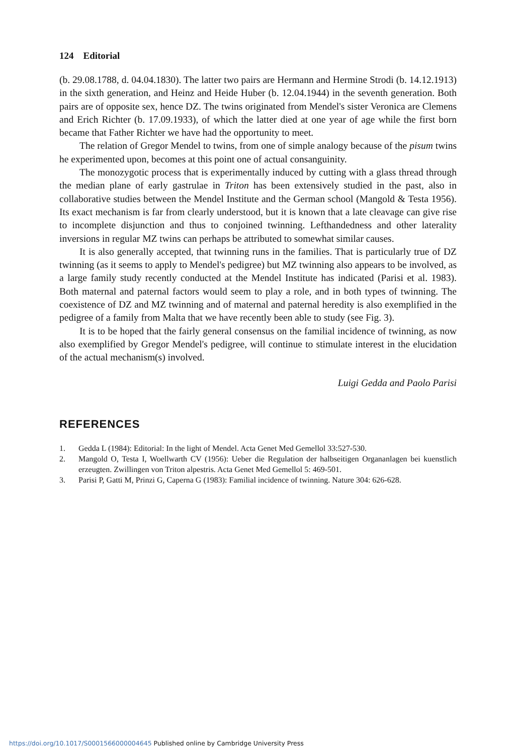124 Editorial
(b. 29.08.1788, d. 04.04.1830). The latter two pairs are Hermann and Hermine Strodi (b. 14.12.1913) in the sixth generation, and Heinz and Heide Huber (b. 12.04.1944) in the seventh generation. Both pairs are of opposite sex, hence DZ. The twins originated from Mendel's sister Veronica are Clemens and Erich Richter (b. 17.09.1933), of which the latter died at one year of age while the first born became that Father Richter we have had the opportunity to meet.
The relation of Gregor Mendel to twins, from one of simple analogy because of the pisum twins he experimented upon, becomes at this point one of actual consanguinity.
The monozygotic process that is experimentally induced by cutting with a glass thread through the median plane of early gastrulae in Triton has been extensively studied in the past, also in collaborative studies between the Mendel Institute and the German school (Mangold & Testa 1956). Its exact mechanism is far from clearly understood, but it is known that a late cleavage can give rise to incomplete disjunction and thus to conjoined twinning. Lefthandedness and other laterality inversions in regular MZ twins can perhaps be attributed to somewhat similar causes.
It is also generally accepted, that twinning runs in the families. That is particularly true of DZ twinning (as it seems to apply to Mendel's pedigree) but MZ twinning also appears to be involved, as a large family study recently conducted at the Mendel Institute has indicated (Parisi et al. 1983). Both maternal and paternal factors would seem to play a role, and in both types of twinning. The coexistence of DZ and MZ twinning and of maternal and paternal heredity is also exemplified in the pedigree of a family from Malta that we have recently been able to study (see Fig. 3).
It is to be hoped that the fairly general consensus on the familial incidence of twinning, as now also exemplified by Gregor Mendel's pedigree, will continue to stimulate interest in the elucidation of the actual mechanism(s) involved.
Luigi Gedda and Paolo Parisi
REFERENCES
1. Gedda L (1984): Editorial: In the light of Mendel. Acta Genet Med Gemellol 33:527-530.
2. Mangold O, Testa I, Woellwarth CV (1956): Ueber die Regulation der halbseitigen Organanlagen bei kuenstlich erzeugten. Zwillingen von Triton alpestris. Acta Genet Med Gemellol 5: 469-501.
3. Parisi P, Gatti M, Prinzi G, Caperna G (1983): Familial incidence of twinning. Nature 304: 626-628.
https://doi.org/10.1017/S0001566000004645 Published online by Cambridge University Press